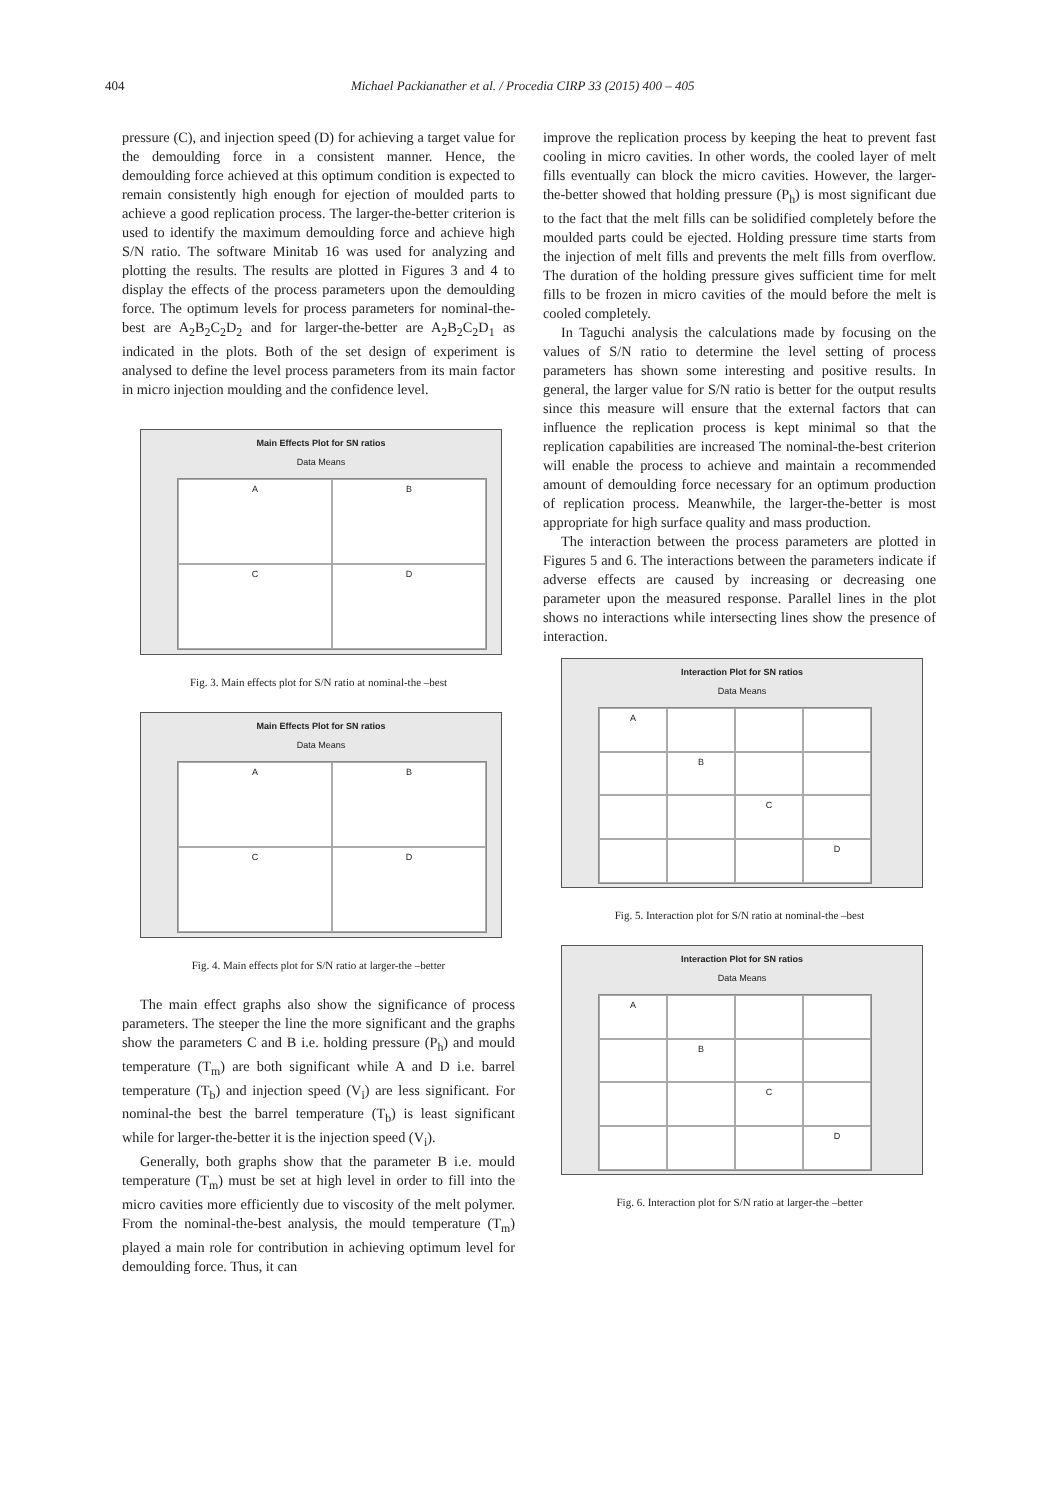404 Michael Packianather et al. / Procedia CIRP 33 (2015) 400 – 405
pressure (C), and injection speed (D) for achieving a target value for the demoulding force in a consistent manner. Hence, the demoulding force achieved at this optimum condition is expected to remain consistently high enough for ejection of moulded parts to achieve a good replication process. The larger-the-better criterion is used to identify the maximum demoulding force and achieve high S/N ratio. The software Minitab 16 was used for analyzing and plotting the results. The results are plotted in Figures 3 and 4 to display the effects of the process parameters upon the demoulding force. The optimum levels for process parameters for nominal-the-best are A<sub>2</sub>B<sub>2</sub>C<sub>2</sub>D<sub>2</sub> and for larger-the-better are A<sub>2</sub>B<sub>2</sub>C<sub>2</sub>D<sub>1</sub> as indicated in the plots. Both of the set design of experiment is analysed to define the level process parameters from its main factor in micro injection moulding and the confidence level.
Main Effects Plot for SN ratios
Data Means
A
B
C
D
Fig. 3. Main effects plot for S/N ratio at nominal-the –best
Main Effects Plot for SN ratios
Data Means
A
B
C
D
Fig. 4. Main effects plot for S/N ratio at larger-the –better
The main effect graphs also show the significance of process parameters. The steeper the line the more significant and the graphs show the parameters C and B i.e. holding pressure (P<sub>h</sub>) and mould temperature (T<sub>m</sub>) are both significant while A and D i.e. barrel temperature (T<sub>b</sub>) and injection speed (V<sub>i</sub>) are less significant. For nominal-the best the barrel temperature (T<sub>b</sub>) is least significant while for larger-the-better it is the injection speed (V<sub>i</sub>).
Generally, both graphs show that the parameter B i.e. mould temperature (T<sub>m</sub>) must be set at high level in order to fill into the micro cavities more efficiently due to viscosity of the melt polymer. From the nominal-the-best analysis, the mould temperature (T<sub>m</sub>) played a main role for contribution in achieving optimum level for demoulding force. Thus, it can
improve the replication process by keeping the heat to prevent fast cooling in micro cavities. In other words, the cooled layer of melt fills eventually can block the micro cavities. However, the larger-the-better showed that holding pressure (P<sub>h</sub>) is most significant due to the fact that the melt fills can be solidified completely before the moulded parts could be ejected. Holding pressure time starts from the injection of melt fills and prevents the melt fills from overflow. The duration of the holding pressure gives sufficient time for melt fills to be frozen in micro cavities of the mould before the melt is cooled completely.
In Taguchi analysis the calculations made by focusing on the values of S/N ratio to determine the level setting of process parameters has shown some interesting and positive results. In general, the larger value for S/N ratio is better for the output results since this measure will ensure that the external factors that can influence the replication process is kept minimal so that the replication capabilities are increased The nominal-the-best criterion will enable the process to achieve and maintain a recommended amount of demoulding force necessary for an optimum production of replication process. Meanwhile, the larger-the-better is most appropriate for high surface quality and mass production.
The interaction between the process parameters are plotted in Figures 5 and 6. The interactions between the parameters indicate if adverse effects are caused by increasing or decreasing one parameter upon the measured response. Parallel lines in the plot shows no interactions while intersecting lines show the presence of interaction.
Interaction Plot for SN ratios
Data Means
A
B
C
D
Fig. 5. Interaction plot for S/N ratio at nominal-the –best
Interaction Plot for SN ratios
Data Means
A
B
C
D
Fig. 6. Interaction plot for S/N ratio at larger-the –better